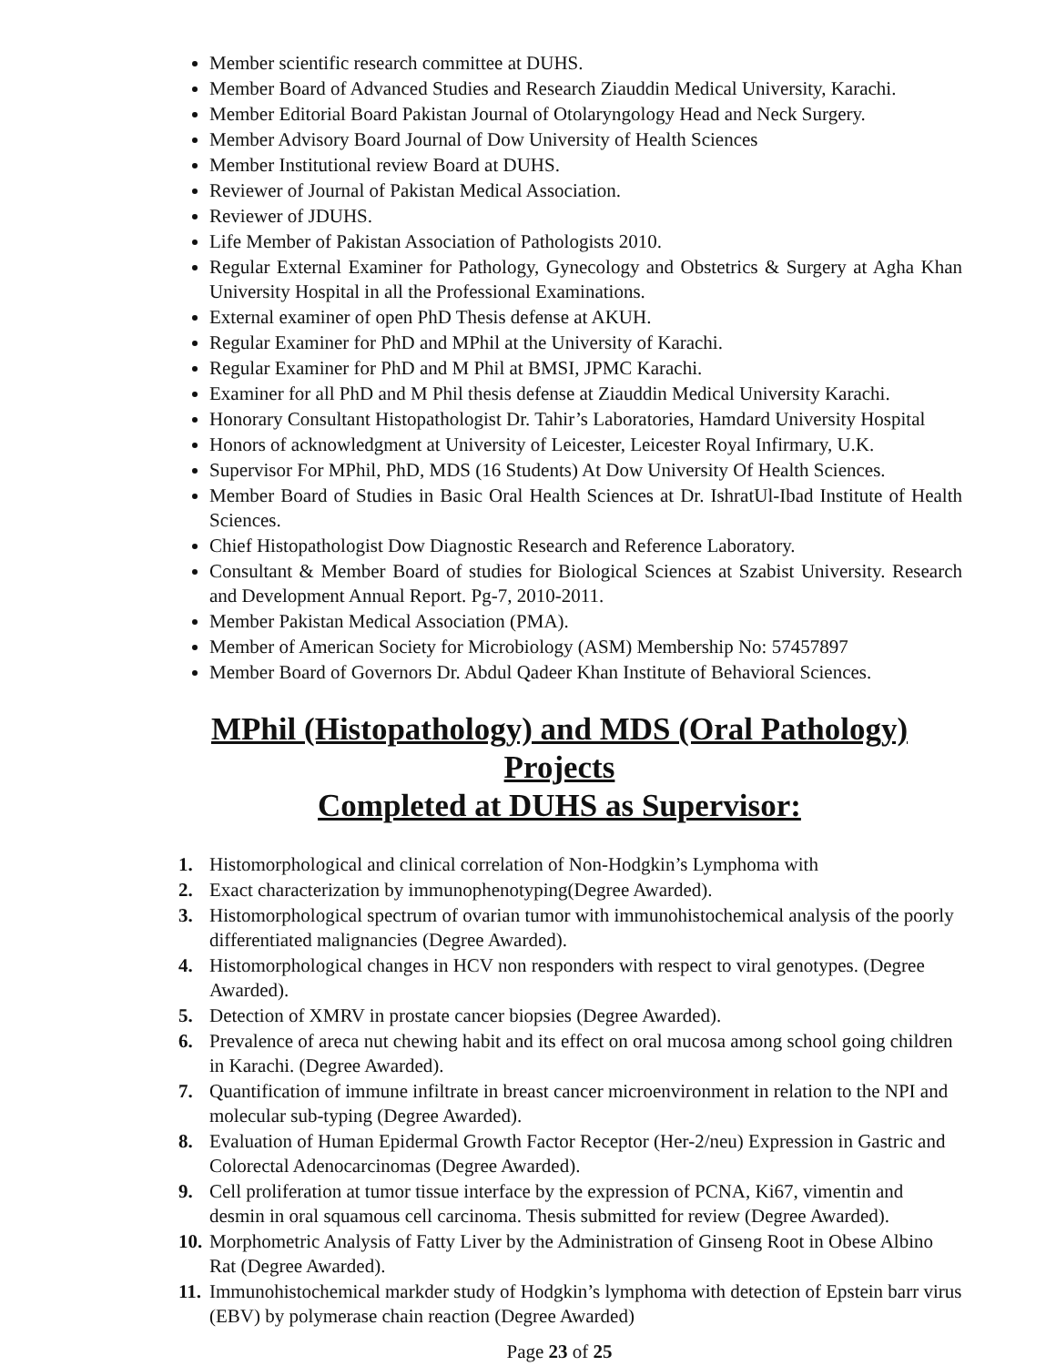Member scientific research committee at DUHS.
Member Board of Advanced Studies and Research Ziauddin Medical University, Karachi.
Member Editorial Board Pakistan Journal of Otolaryngology Head and Neck Surgery.
Member Advisory Board Journal of Dow University of Health Sciences
Member Institutional review Board at DUHS.
Reviewer of Journal of Pakistan Medical Association.
Reviewer of JDUHS.
Life Member of Pakistan Association of Pathologists 2010.
Regular External Examiner for Pathology, Gynecology and Obstetrics & Surgery at Agha Khan University Hospital in all the Professional Examinations.
External examiner of open PhD Thesis defense at AKUH.
Regular Examiner for PhD and MPhil at the University of Karachi.
Regular Examiner for PhD and M Phil at BMSI, JPMC Karachi.
Examiner for all PhD and M Phil thesis defense at Ziauddin Medical University Karachi.
Honorary Consultant Histopathologist Dr. Tahir’s Laboratories, Hamdard University Hospital
Honors of acknowledgment at University of Leicester, Leicester Royal Infirmary, U.K.
Supervisor For MPhil, PhD, MDS (16 Students) At Dow University Of Health Sciences.
Member Board of Studies in Basic Oral Health Sciences at Dr. IshratUl-Ibad Institute of Health Sciences.
Chief Histopathologist Dow Diagnostic Research and Reference Laboratory.
Consultant & Member Board of studies for Biological Sciences at Szabist University. Research and Development Annual Report. Pg-7, 2010-2011.
Member Pakistan Medical Association (PMA).
Member of American Society for Microbiology (ASM) Membership No: 57457897
Member Board of Governors Dr. Abdul Qadeer Khan Institute of Behavioral Sciences.
MPhil (Histopathology) and MDS (Oral Pathology) Projects
Completed at DUHS as Supervisor:
1. Histomorphological and clinical correlation of Non-Hodgkin’s Lymphoma with
2. Exact characterization by immunophenotyping(Degree Awarded).
3. Histomorphological spectrum of ovarian tumor with immunohistochemical analysis of the poorly differentiated malignancies (Degree Awarded).
4. Histomorphological changes in HCV non responders with respect to viral genotypes. (Degree Awarded).
5. Detection of XMRV in prostate cancer biopsies (Degree Awarded).
6. Prevalence of areca nut chewing habit and its effect on oral mucosa among school going children in Karachi. (Degree Awarded).
7. Quantification of immune infiltrate in breast cancer microenvironment in relation to the NPI and molecular sub-typing (Degree Awarded).
8. Evaluation of Human Epidermal Growth Factor Receptor (Her-2/neu) Expression in Gastric and Colorectal Adenocarcinomas (Degree Awarded).
9. Cell proliferation at tumor tissue interface by the expression of PCNA, Ki67, vimentin and desmin in oral squamous cell carcinoma. Thesis submitted for review (Degree Awarded).
10. Morphometric Analysis of Fatty Liver by the Administration of Ginseng Root in Obese Albino Rat (Degree Awarded).
11. Immunohistochemical markder study of Hodgkin’s lymphoma with detection of Epstein barr virus (EBV) by polymerase chain reaction (Degree Awarded)
Page 23 of 25